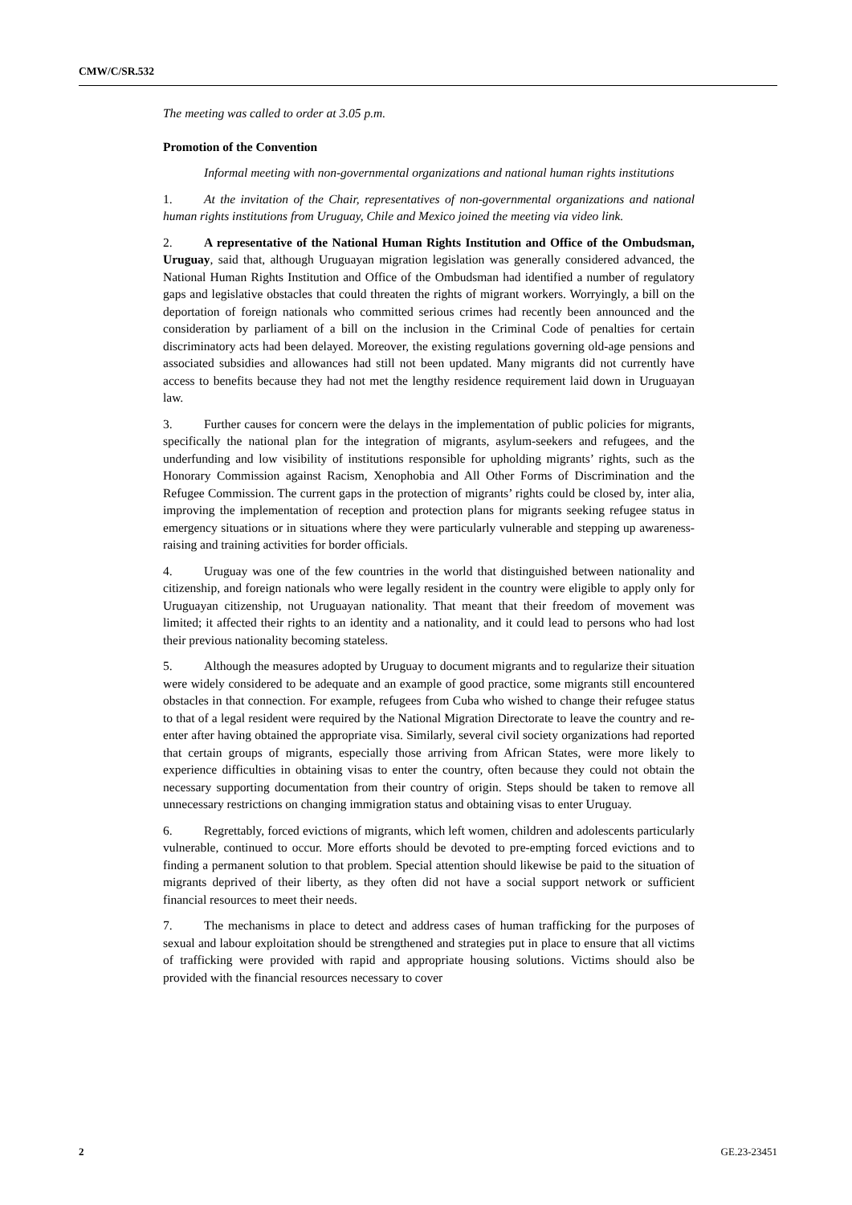CMW/C/SR.532
The meeting was called to order at 3.05 p.m.
Promotion of the Convention
Informal meeting with non-governmental organizations and national human rights institutions
1. At the invitation of the Chair, representatives of non-governmental organizations and national human rights institutions from Uruguay, Chile and Mexico joined the meeting via video link.
2. A representative of the National Human Rights Institution and Office of the Ombudsman, Uruguay, said that, although Uruguayan migration legislation was generally considered advanced, the National Human Rights Institution and Office of the Ombudsman had identified a number of regulatory gaps and legislative obstacles that could threaten the rights of migrant workers. Worryingly, a bill on the deportation of foreign nationals who committed serious crimes had recently been announced and the consideration by parliament of a bill on the inclusion in the Criminal Code of penalties for certain discriminatory acts had been delayed. Moreover, the existing regulations governing old-age pensions and associated subsidies and allowances had still not been updated. Many migrants did not currently have access to benefits because they had not met the lengthy residence requirement laid down in Uruguayan law.
3. Further causes for concern were the delays in the implementation of public policies for migrants, specifically the national plan for the integration of migrants, asylum-seekers and refugees, and the underfunding and low visibility of institutions responsible for upholding migrants’ rights, such as the Honorary Commission against Racism, Xenophobia and All Other Forms of Discrimination and the Refugee Commission. The current gaps in the protection of migrants’ rights could be closed by, inter alia, improving the implementation of reception and protection plans for migrants seeking refugee status in emergency situations or in situations where they were particularly vulnerable and stepping up awareness-raising and training activities for border officials.
4. Uruguay was one of the few countries in the world that distinguished between nationality and citizenship, and foreign nationals who were legally resident in the country were eligible to apply only for Uruguayan citizenship, not Uruguayan nationality. That meant that their freedom of movement was limited; it affected their rights to an identity and a nationality, and it could lead to persons who had lost their previous nationality becoming stateless.
5. Although the measures adopted by Uruguay to document migrants and to regularize their situation were widely considered to be adequate and an example of good practice, some migrants still encountered obstacles in that connection. For example, refugees from Cuba who wished to change their refugee status to that of a legal resident were required by the National Migration Directorate to leave the country and re-enter after having obtained the appropriate visa. Similarly, several civil society organizations had reported that certain groups of migrants, especially those arriving from African States, were more likely to experience difficulties in obtaining visas to enter the country, often because they could not obtain the necessary supporting documentation from their country of origin. Steps should be taken to remove all unnecessary restrictions on changing immigration status and obtaining visas to enter Uruguay.
6. Regrettably, forced evictions of migrants, which left women, children and adolescents particularly vulnerable, continued to occur. More efforts should be devoted to pre-empting forced evictions and to finding a permanent solution to that problem. Special attention should likewise be paid to the situation of migrants deprived of their liberty, as they often did not have a social support network or sufficient financial resources to meet their needs.
7. The mechanisms in place to detect and address cases of human trafficking for the purposes of sexual and labour exploitation should be strengthened and strategies put in place to ensure that all victims of trafficking were provided with rapid and appropriate housing solutions. Victims should also be provided with the financial resources necessary to cover
2 GE.23-23451